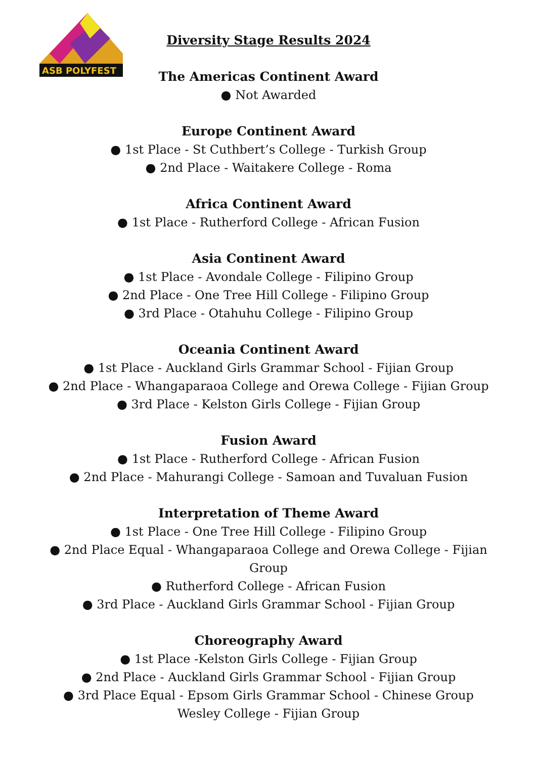ASB POLYFEST
Diversity Stage Results 2024
The Americas Continent Award
● Not Awarded
Europe Continent Award
● 1st Place - St Cuthbert’s College - Turkish Group
● 2nd Place - Waitakere College - Roma
Africa Continent Award
● 1st Place - Rutherford College - African Fusion
Asia Continent Award
● 1st Place - Avondale College - Filipino Group
● 2nd Place - One Tree Hill College - Filipino Group
● 3rd Place - Otahuhu College - Filipino Group
Oceania Continent Award
● 1st Place - Auckland Girls Grammar School - Fijian Group
● 2nd Place - Whangaparaoa College and Orewa College - Fijian Group
● 3rd Place - Kelston Girls College - Fijian Group
Fusion Award
● 1st Place - Rutherford College - African Fusion
● 2nd Place - Mahurangi College - Samoan and Tuvaluan Fusion
Interpretation of Theme Award
● 1st Place - One Tree Hill College - Filipino Group
● 2nd Place Equal - Whangaparaoa College and Orewa College - Fijian
Group
● Rutherford College - African Fusion
● 3rd Place - Auckland Girls Grammar School - Fijian Group
Choreography Award
● 1st Place -Kelston Girls College - Fijian Group
● 2nd Place - Auckland Girls Grammar School - Fijian Group
● 3rd Place Equal - Epsom Girls Grammar School - Chinese Group
Wesley College - Fijian Group